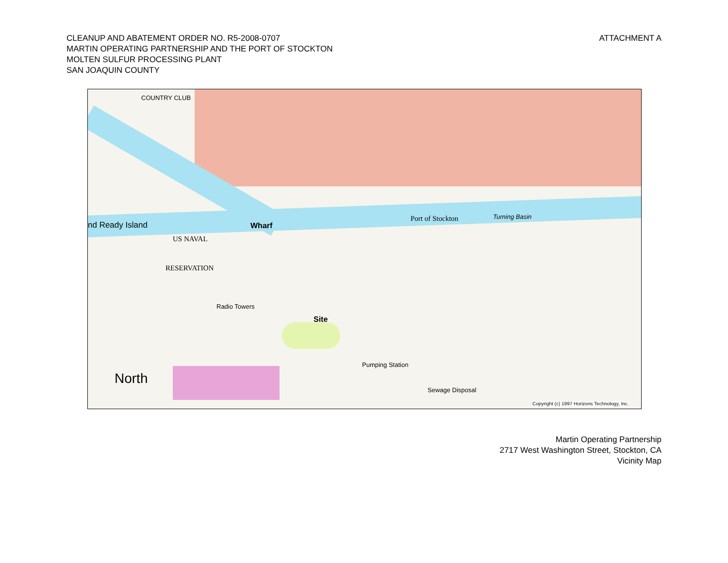CLEANUP AND ABATEMENT ORDER NO. R5-2008-0707
MARTIN OPERATING PARTNERSHIP AND THE PORT OF STOCKTON
MOLTEN SULFUR PROCESSING PLANT
SAN JOAQUIN COUNTY
ATTACHMENT A
COUNTRY CLUB
nd Ready Island Wharf
US NAVAL
RESERVATION
Port of Stockton Turning Basin
Site
Radio Towers
Pumping Station
Sewage Disposal
North
Copyright (c) 1997 Horizons Technology, Inc.
Martin Operating Partnership
2717 West Washington Street, Stockton, CA
Vicinity Map